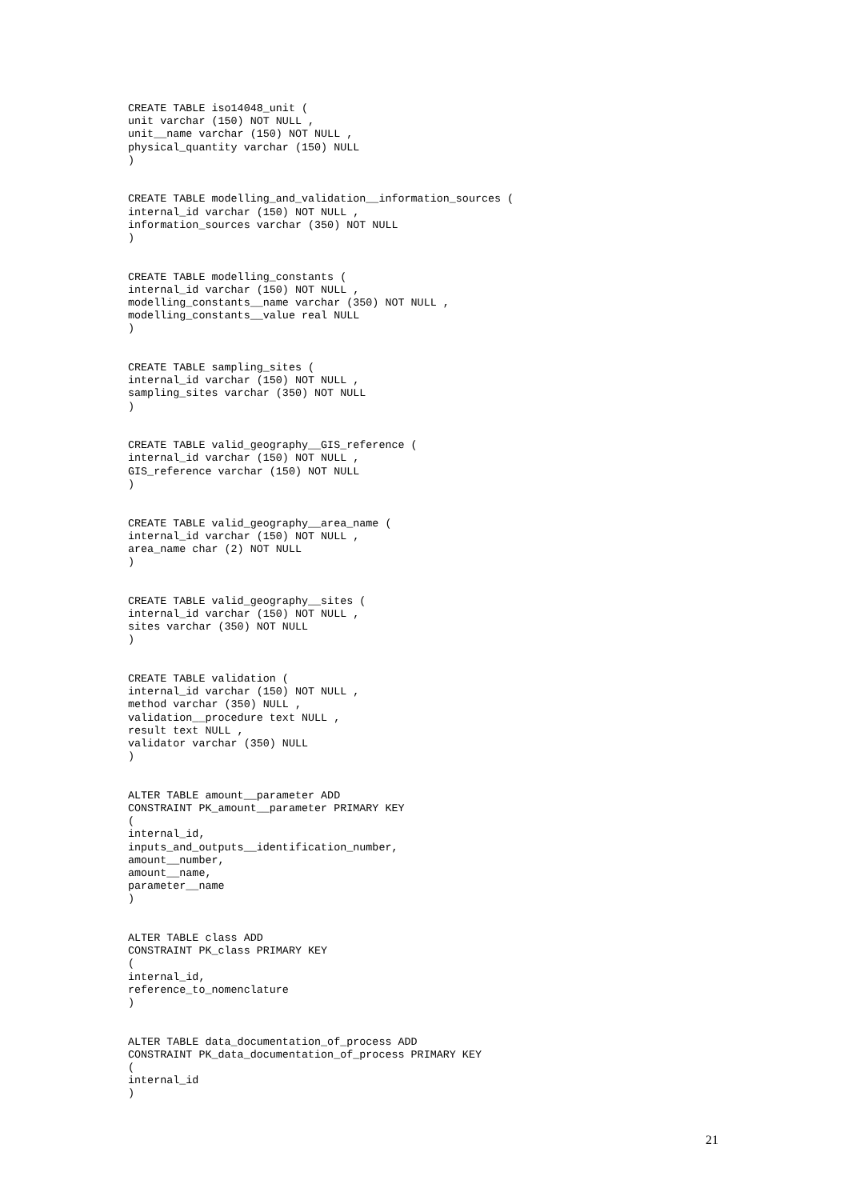CREATE TABLE iso14048_unit (
unit varchar (150) NOT NULL ,
unit__name varchar (150) NOT NULL ,
physical_quantity varchar (150) NULL
)


CREATE TABLE modelling_and_validation__information_sources (
internal_id varchar (150) NOT NULL ,
information_sources varchar (350) NOT NULL
)


CREATE TABLE modelling_constants (
internal_id varchar (150) NOT NULL ,
modelling_constants__name varchar (350) NOT NULL ,
modelling_constants__value real NULL
)


CREATE TABLE sampling_sites (
internal_id varchar (150) NOT NULL ,
sampling_sites varchar (350) NOT NULL
)


CREATE TABLE valid_geography__GIS_reference (
internal_id varchar (150) NOT NULL ,
GIS_reference varchar (150) NOT NULL
)


CREATE TABLE valid_geography__area_name (
internal_id varchar (150) NOT NULL ,
area_name char (2) NOT NULL
)


CREATE TABLE valid_geography__sites (
internal_id varchar (150) NOT NULL ,
sites varchar (350) NOT NULL
)


CREATE TABLE validation (
internal_id varchar (150) NOT NULL ,
method varchar (350) NULL ,
validation__procedure text NULL ,
result text NULL ,
validator varchar (350) NULL
)


ALTER TABLE amount__parameter ADD
CONSTRAINT PK_amount__parameter PRIMARY KEY
(
internal_id,
inputs_and_outputs__identification_number,
amount__number,
amount__name,
parameter__name
)


ALTER TABLE class ADD
CONSTRAINT PK_class PRIMARY KEY
(
internal_id,
reference_to_nomenclature
)


ALTER TABLE data_documentation_of_process ADD
CONSTRAINT PK_data_documentation_of_process PRIMARY KEY
(
internal_id
)
21